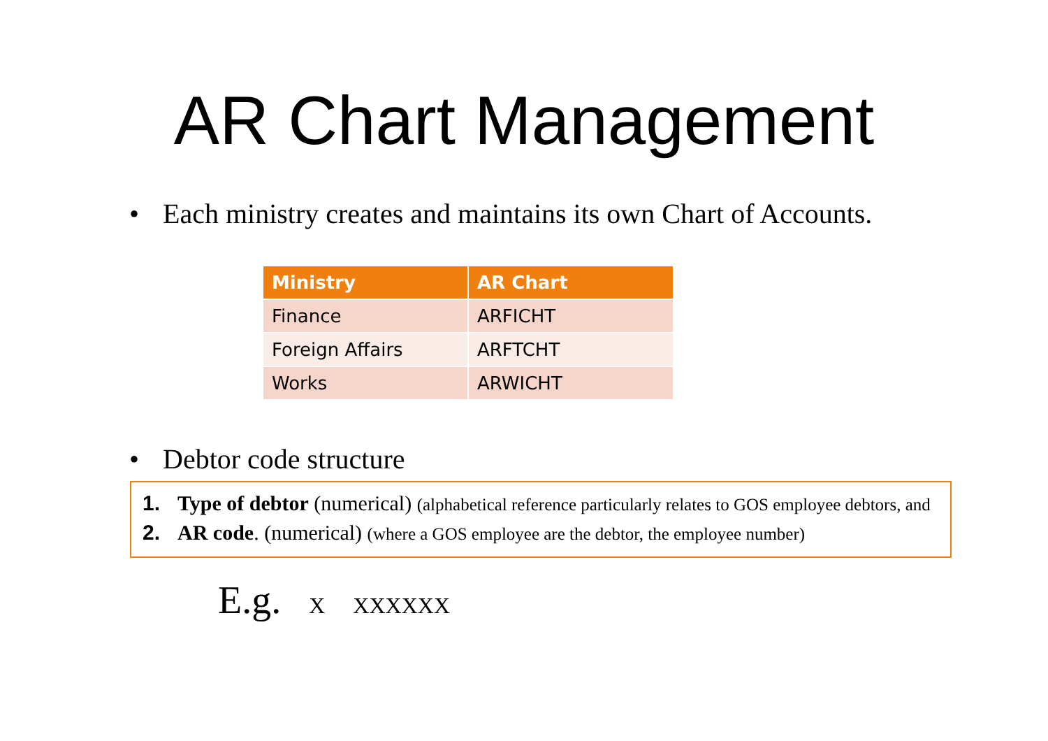AR Chart Management
• Each ministry creates and maintains its own Chart of Accounts.
| Ministry | AR Chart |
| --- | --- |
| Finance | ARFICHT |
| Foreign Affairs | ARFTCHT |
| Works | ARWICHT |
• Debtor code structure
1. Type of debtor (numerical) (alphabetical reference particularly relates to GOS employee debtors, and
2. AR code. (numerical) (where a GOS employee are the debtor, the employee number)
E.g. X XXXXXX